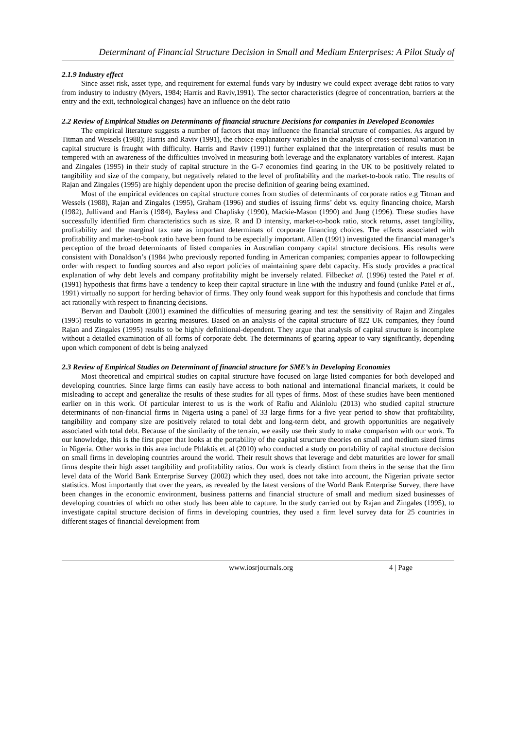Determinant of Financial Structure Decision in Small and Medium Enterprises: A Pilot Study of
2.1.9 Industry effect
Since asset risk, asset type, and requirement for external funds vary by industry we could expect average debt ratios to vary from industry to industry (Myers, 1984; Harris and Raviv,1991). The sector characteristics (degree of concentration, barriers at the entry and the exit, technological changes) have an influence on the debt ratio
2.2 Review of Empirical Studies on Determinants of financial structure Decisions for companies in Developed Economies
The empirical literature suggests a number of factors that may influence the financial structure of companies. As argued by Titman and Wessels (1988); Harris and Raviv (1991), the choice explanatory variables in the analysis of cross-sectional variation in capital structure is fraught with difficulty. Harris and Raviv (1991) further explained that the interpretation of results must be tempered with an awareness of the difficulties involved in measuring both leverage and the explanatory variables of interest. Rajan and Zingales (1995) in their study of capital structure in the G-7 economies find gearing in the UK to be positively related to tangibility and size of the company, but negatively related to the level of profitability and the market-to-book ratio. The results of Rajan and Zingales (1995) are highly dependent upon the precise definition of gearing being examined.
Most of the empirical evidences on capital structure comes from studies of determinants of corporate ratios e.g Titman and Wessels (1988), Rajan and Zingales (1995), Graham (1996) and studies of issuing firms’ debt vs. equity financing choice, Marsh (1982), Jullivand and Harris (1984), Bayless and Chaplisky (1990), Mackie-Mason (1990) and Jung (1996). These studies have successfully identified firm characteristics such as size, R and D intensity, market-to-book ratio, stock returns, asset tangibility, profitability and the marginal tax rate as important determinats of corporate financing choices. The effects associated with profitability and market-to-book ratio have been found to be especially important. Allen (1991) investigated the financial manager’s perception of the broad determinants of listed companies in Australian company capital structure decisions. His results were consistent with Donaldson’s (1984 )who previously reported funding in American companies; companies appear to followpecking order with respect to funding sources and also report policies of maintaining spare debt capacity. His study provides a practical explanation of why debt levels and company profitability might be inversely related. Filbecket al. (1996) tested the Patel et al. (1991) hypothesis that firms have a tendency to keep their capital structure in line with the industry and found (unlike Patel et al., 1991) virtually no support for herding behavior of firms. They only found weak support for this hypothesis and conclude that firms act rationally with respect to financing decisions.
Bervan and Daubolt (2001) examined the difficulties of measuring gearing and test the sensitivity of Rajan and Zingales (1995) results to variations in gearing measures. Based on an analysis of the capital structure of 822 UK companies, they found Rajan and Zingales (1995) results to be highly definitional-dependent. They argue that analysis of capital structure is incomplete without a detailed examination of all forms of corporate debt. The determinants of gearing appear to vary significantly, depending upon which component of debt is being analyzed
2.3 Review of Empirical Studies on Determinant of financial structure for SME’s in Developing Economies
Most theoretical and empirical studies on capital structure have focused on large listed companies for both developed and developing countries. Since large firms can easily have access to both national and international financial markets, it could be misleading to accept and generalize the results of these studies for all types of firms. Most of these studies have been mentioned earlier on in this work. Of particular interest to us is the work of Rafiu and Akinlolu (2013) who studied capital structure determinants of non-financial firms in Nigeria using a panel of 33 large firms for a five year period to show that profitability, tangibility and company size are positively related to total debt and long-term debt, and growth opportunities are negatively associated with total debt. Because of the similarity of the terrain, we easily use their study to make comparison with our work. To our knowledge, this is the first paper that looks at the portability of the capital structure theories on small and medium sized firms in Nigeria. Other works in this area include Phlaktis et. al (2010) who conducted a study on portability of capital structure decision on small firms in developing countries around the world. Their result shows that leverage and debt maturities are lower for small firms despite their high asset tangibility and profitability ratios. Our work is clearly distinct from theirs in the sense that the firm level data of the World Bank Enterprise Survey (2002) which they used, does not take into account, the Nigerian private sector statistics. Most importantly that over the years, as revealed by the latest versions of the World Bank Enterprise Survey, there have been changes in the economic environment, business patterns and financial structure of small and medium sized businesses of developing countries of which no other study has been able to capture. In the study carried out by Rajan and Zingales (1995), to investigate capital structure decision of firms in developing countries, they used a firm level survey data for 25 countries in different stages of financial development from
www.iosrjournals.org 4 | Page